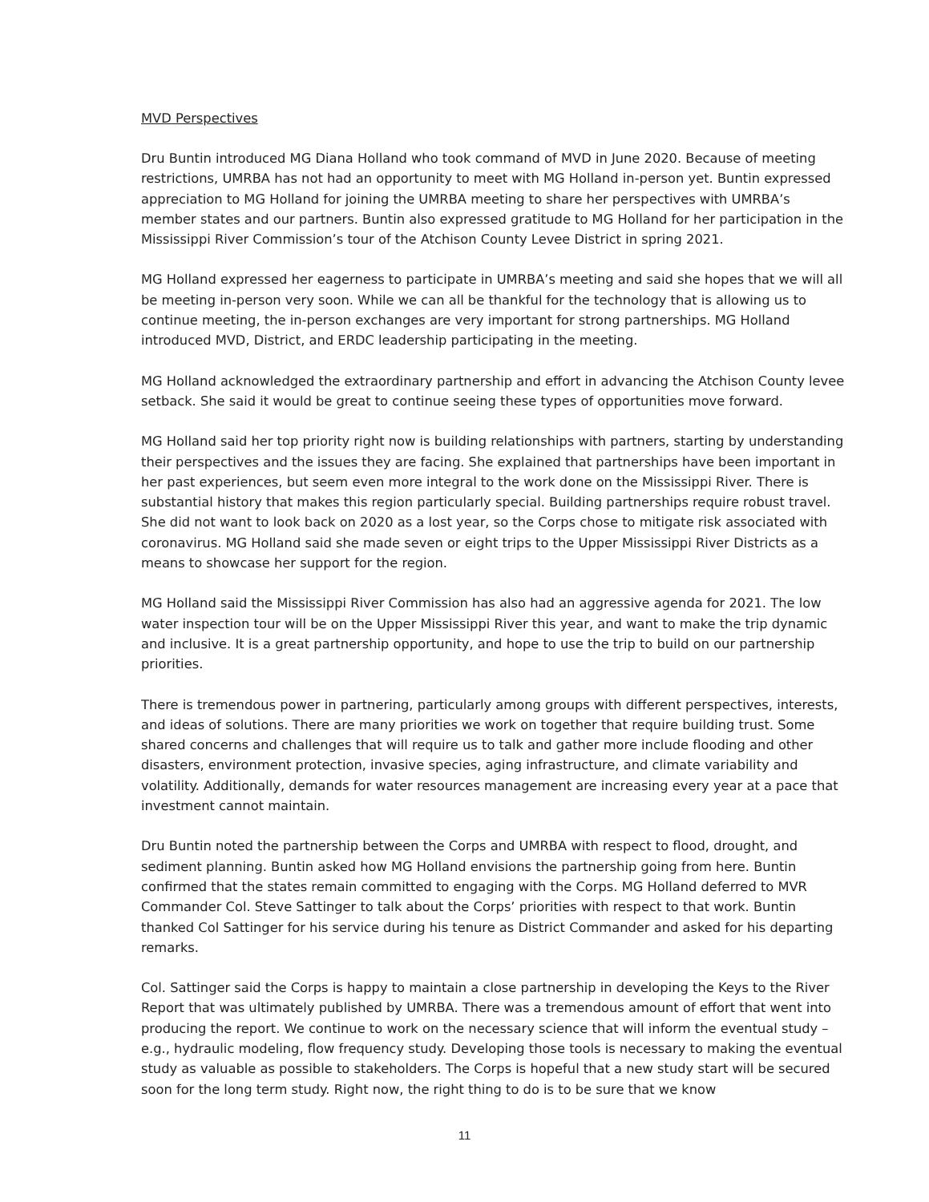MVD Perspectives
Dru Buntin introduced MG Diana Holland who took command of MVD in June 2020. Because of meeting restrictions, UMRBA has not had an opportunity to meet with MG Holland in-person yet. Buntin expressed appreciation to MG Holland for joining the UMRBA meeting to share her perspectives with UMRBA’s member states and our partners. Buntin also expressed gratitude to MG Holland for her participation in the Mississippi River Commission’s tour of the Atchison County Levee District in spring 2021.
MG Holland expressed her eagerness to participate in UMRBA’s meeting and said she hopes that we will all be meeting in-person very soon. While we can all be thankful for the technology that is allowing us to continue meeting, the in-person exchanges are very important for strong partnerships. MG Holland introduced MVD, District, and ERDC leadership participating in the meeting.
MG Holland acknowledged the extraordinary partnership and effort in advancing the Atchison County levee setback. She said it would be great to continue seeing these types of opportunities move forward.
MG Holland said her top priority right now is building relationships with partners, starting by understanding their perspectives and the issues they are facing. She explained that partnerships have been important in her past experiences, but seem even more integral to the work done on the Mississippi River. There is substantial history that makes this region particularly special. Building partnerships require robust travel. She did not want to look back on 2020 as a lost year, so the Corps chose to mitigate risk associated with coronavirus. MG Holland said she made seven or eight trips to the Upper Mississippi River Districts as a means to showcase her support for the region.
MG Holland said the Mississippi River Commission has also had an aggressive agenda for 2021. The low water inspection tour will be on the Upper Mississippi River this year, and want to make the trip dynamic and inclusive. It is a great partnership opportunity, and hope to use the trip to build on our partnership priorities.
There is tremendous power in partnering, particularly among groups with different perspectives, interests, and ideas of solutions. There are many priorities we work on together that require building trust. Some shared concerns and challenges that will require us to talk and gather more include flooding and other disasters, environment protection, invasive species, aging infrastructure, and climate variability and volatility. Additionally, demands for water resources management are increasing every year at a pace that investment cannot maintain.
Dru Buntin noted the partnership between the Corps and UMRBA with respect to flood, drought, and sediment planning. Buntin asked how MG Holland envisions the partnership going from here. Buntin confirmed that the states remain committed to engaging with the Corps. MG Holland deferred to MVR Commander Col. Steve Sattinger to talk about the Corps’ priorities with respect to that work. Buntin thanked Col Sattinger for his service during his tenure as District Commander and asked for his departing remarks.
Col. Sattinger said the Corps is happy to maintain a close partnership in developing the Keys to the River Report that was ultimately published by UMRBA. There was a tremendous amount of effort that went into producing the report. We continue to work on the necessary science that will inform the eventual study – e.g., hydraulic modeling, flow frequency study. Developing those tools is necessary to making the eventual study as valuable as possible to stakeholders. The Corps is hopeful that a new study start will be secured soon for the long term study. Right now, the right thing to do is to be sure that we know
11